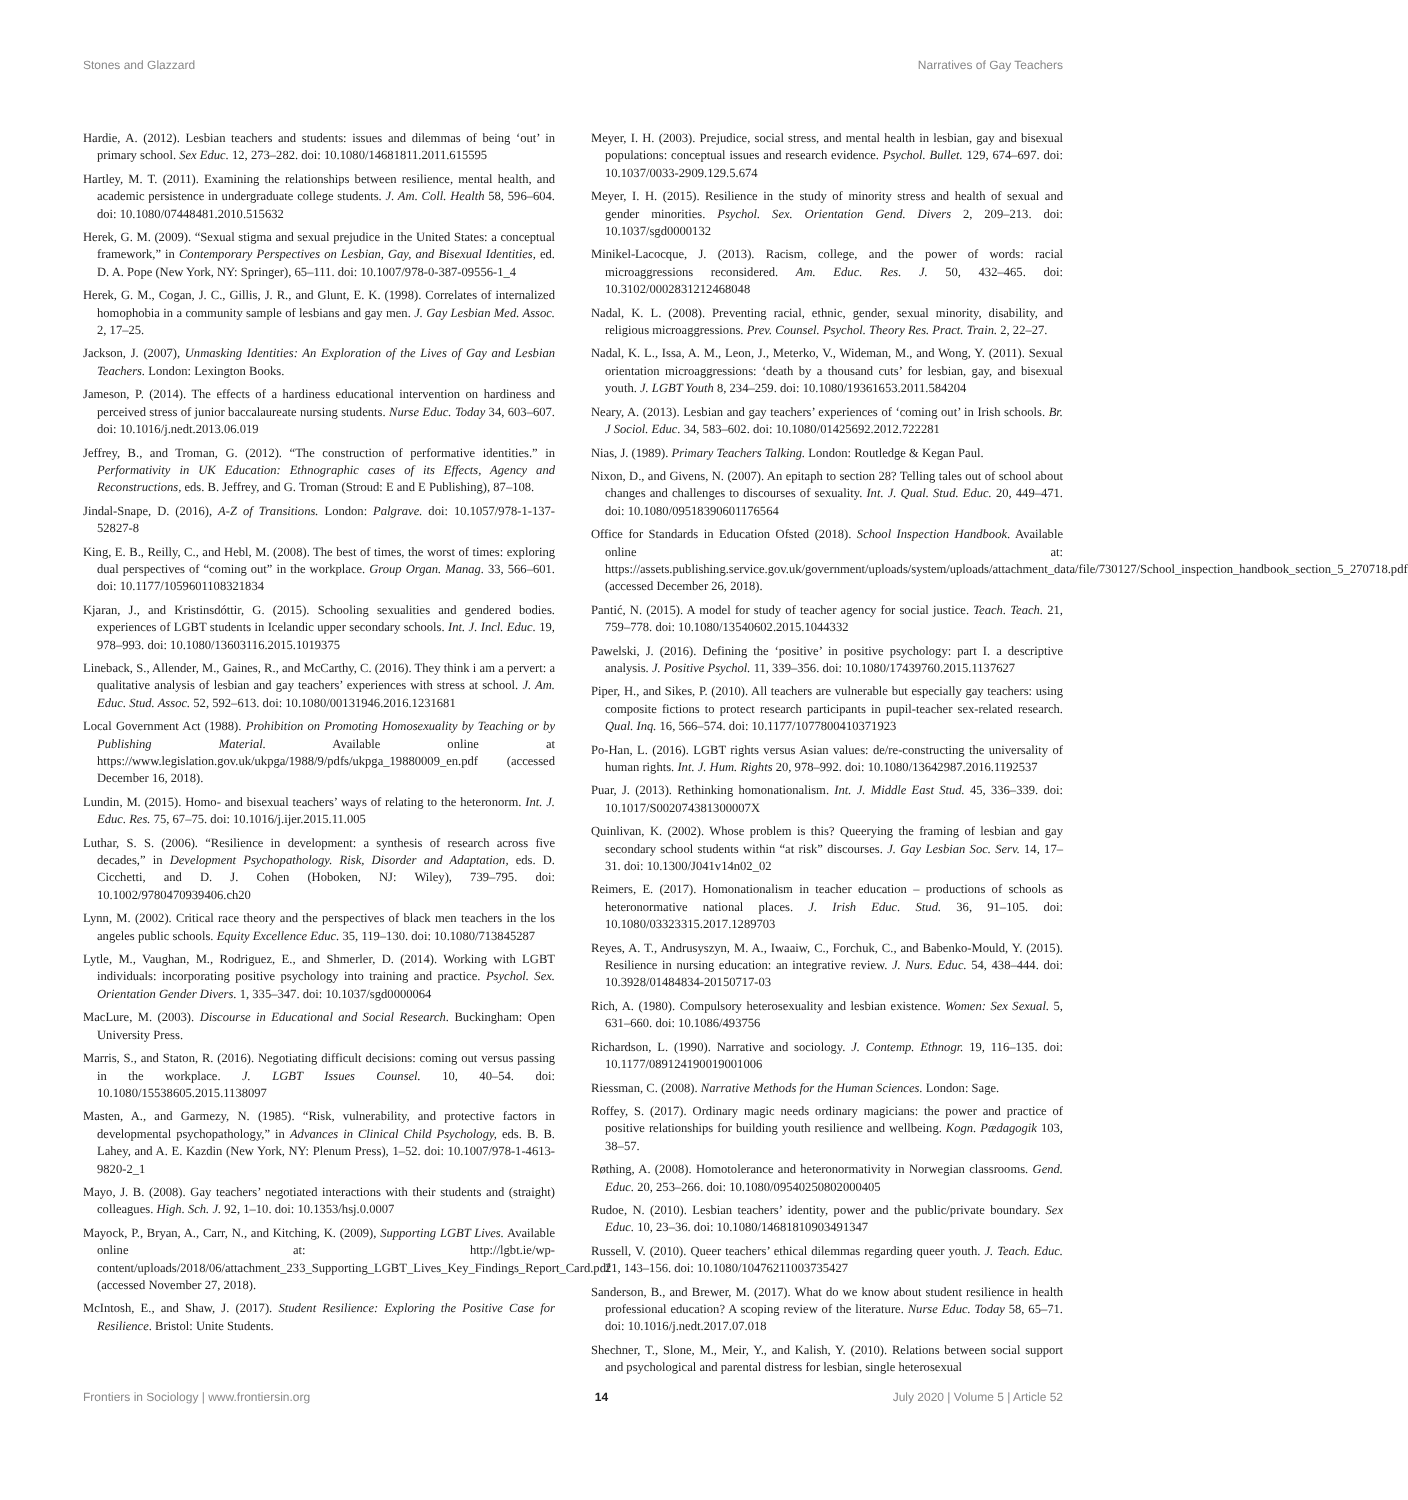Stones and Glazzard Narratives of Gay Teachers
Hardie, A. (2012). Lesbian teachers and students: issues and dilemmas of being ‘out’ in primary school. Sex Educ. 12, 273–282. doi: 10.1080/14681811.2011.615595
Hartley, M. T. (2011). Examining the relationships between resilience, mental health, and academic persistence in undergraduate college students. J. Am. Coll. Health 58, 596–604. doi: 10.1080/07448481.2010.515632
Herek, G. M. (2009). “Sexual stigma and sexual prejudice in the United States: a conceptual framework,” in Contemporary Perspectives on Lesbian, Gay, and Bisexual Identities, ed. D. A. Pope (New York, NY: Springer), 65–111. doi: 10.1007/978-0-387-09556-1_4
Herek, G. M., Cogan, J. C., Gillis, J. R., and Glunt, E. K. (1998). Correlates of internalized homophobia in a community sample of lesbians and gay men. J. Gay Lesbian Med. Assoc. 2, 17–25.
Jackson, J. (2007), Unmasking Identities: An Exploration of the Lives of Gay and Lesbian Teachers. London: Lexington Books.
Jameson, P. (2014). The effects of a hardiness educational intervention on hardiness and perceived stress of junior baccalaureate nursing students. Nurse Educ. Today 34, 603–607. doi: 10.1016/j.nedt.2013.06.019
Jeffrey, B., and Troman, G. (2012). “The construction of performative identities.” in Performativity in UK Education: Ethnographic cases of its Effects, Agency and Reconstructions, eds. B. Jeffrey, and G. Troman (Stroud: E and E Publishing), 87–108.
Jindal-Snape, D. (2016), A-Z of Transitions. London: Palgrave. doi: 10.1057/978-1-137-52827-8
King, E. B., Reilly, C., and Hebl, M. (2008). The best of times, the worst of times: exploring dual perspectives of “coming out” in the workplace. Group Organ. Manag. 33, 566–601. doi: 10.1177/1059601108321834
Kjaran, J., and Kristinsdóttir, G. (2015). Schooling sexualities and gendered bodies. experiences of LGBT students in Icelandic upper secondary schools. Int. J. Incl. Educ. 19, 978–993. doi: 10.1080/13603116.2015.1019375
Lineback, S., Allender, M., Gaines, R., and McCarthy, C. (2016). They think i am a pervert: a qualitative analysis of lesbian and gay teachers’ experiences with stress at school. J. Am. Educ. Stud. Assoc. 52, 592–613. doi: 10.1080/00131946.2016.1231681
Local Government Act (1988). Prohibition on Promoting Homosexuality by Teaching or by Publishing Material. Available online at https://www.legislation.gov.uk/ukpga/1988/9/pdfs/ukpga_19880009_en.pdf (accessed December 16, 2018).
Lundin, M. (2015). Homo- and bisexual teachers’ ways of relating to the heteronorm. Int. J. Educ. Res. 75, 67–75. doi: 10.1016/j.ijer.2015.11.005
Luthar, S. S. (2006). “Resilience in development: a synthesis of research across five decades,” in Development Psychopathology. Risk, Disorder and Adaptation, eds. D. Cicchetti, and D. J. Cohen (Hoboken, NJ: Wiley), 739–795. doi: 10.1002/9780470939406.ch20
Lynn, M. (2002). Critical race theory and the perspectives of black men teachers in the los angeles public schools. Equity Excellence Educ. 35, 119–130. doi: 10.1080/713845287
Lytle, M., Vaughan, M., Rodriguez, E., and Shmerler, D. (2014). Working with LGBT individuals: incorporating positive psychology into training and practice. Psychol. Sex. Orientation Gender Divers. 1, 335–347. doi: 10.1037/sgd0000064
MacLure, M. (2003). Discourse in Educational and Social Research. Buckingham: Open University Press.
Marris, S., and Staton, R. (2016). Negotiating difficult decisions: coming out versus passing in the workplace. J. LGBT Issues Counsel. 10, 40–54. doi: 10.1080/15538605.2015.1138097
Masten, A., and Garmezy, N. (1985). “Risk, vulnerability, and protective factors in developmental psychopathology,” in Advances in Clinical Child Psychology, eds. B. B. Lahey, and A. E. Kazdin (New York, NY: Plenum Press), 1–52. doi: 10.1007/978-1-4613-9820-2_1
Mayo, J. B. (2008). Gay teachers’ negotiated interactions with their students and (straight) colleagues. High. Sch. J. 92, 1–10. doi: 10.1353/hsj.0.0007
Mayock, P., Bryan, A., Carr, N., and Kitching, K. (2009), Supporting LGBT Lives. Available online at: http://lgbt.ie/wp-content/uploads/2018/06/attachment_233_Supporting_LGBT_Lives_Key_Findings_Report_Card.pdf (accessed November 27, 2018).
McIntosh, E., and Shaw, J. (2017). Student Resilience: Exploring the Positive Case for Resilience. Bristol: Unite Students.
Meyer, I. H. (2003). Prejudice, social stress, and mental health in lesbian, gay and bisexual populations: conceptual issues and research evidence. Psychol. Bullet. 129, 674–697. doi: 10.1037/0033-2909.129.5.674
Meyer, I. H. (2015). Resilience in the study of minority stress and health of sexual and gender minorities. Psychol. Sex. Orientation Gend. Divers 2, 209–213. doi: 10.1037/sgd0000132
Minikel-Lacocque, J. (2013). Racism, college, and the power of words: racial microaggressions reconsidered. Am. Educ. Res. J. 50, 432–465. doi: 10.3102/0002831212468048
Nadal, K. L. (2008). Preventing racial, ethnic, gender, sexual minority, disability, and religious microaggressions. Prev. Counsel. Psychol. Theory Res. Pract. Train. 2, 22–27.
Nadal, K. L., Issa, A. M., Leon, J., Meterko, V., Wideman, M., and Wong, Y. (2011). Sexual orientation microaggressions: ‘death by a thousand cuts’ for lesbian, gay, and bisexual youth. J. LGBT Youth 8, 234–259. doi: 10.1080/19361653.2011.584204
Neary, A. (2013). Lesbian and gay teachers’ experiences of ‘coming out’ in Irish schools. Br. J Sociol. Educ. 34, 583–602. doi: 10.1080/01425692.2012.722281
Nias, J. (1989). Primary Teachers Talking. London: Routledge & Kegan Paul.
Nixon, D., and Givens, N. (2007). An epitaph to section 28? Telling tales out of school about changes and challenges to discourses of sexuality. Int. J. Qual. Stud. Educ. 20, 449–471. doi: 10.1080/09518390601176564
Office for Standards in Education Ofsted (2018). School Inspection Handbook. Available online at: https://assets.publishing.service.gov.uk/government/uploads/system/uploads/attachment_data/file/730127/School_inspection_handbook_section_5_270718.pdf (accessed December 26, 2018).
Pantić, N. (2015). A model for study of teacher agency for social justice. Teach. Teach. 21, 759–778. doi: 10.1080/13540602.2015.1044332
Pawelski, J. (2016). Defining the ‘positive’ in positive psychology: part I. a descriptive analysis. J. Positive Psychol. 11, 339–356. doi: 10.1080/17439760.2015.1137627
Piper, H., and Sikes, P. (2010). All teachers are vulnerable but especially gay teachers: using composite fictions to protect research participants in pupil-teacher sex-related research. Qual. Inq. 16, 566–574. doi: 10.1177/1077800410371923
Po-Han, L. (2016). LGBT rights versus Asian values: de/re-constructing the universality of human rights. Int. J. Hum. Rights 20, 978–992. doi: 10.1080/13642987.2016.1192537
Puar, J. (2013). Rethinking homonationalism. Int. J. Middle East Stud. 45, 336–339. doi: 10.1017/S002074381300007X
Quinlivan, K. (2002). Whose problem is this? Queerying the framing of lesbian and gay secondary school students within “at risk” discourses. J. Gay Lesbian Soc. Serv. 14, 17–31. doi: 10.1300/J041v14n02_02
Reimers, E. (2017). Homonationalism in teacher education – productions of schools as heteronormative national places. J. Irish Educ. Stud. 36, 91–105. doi: 10.1080/03323315.2017.1289703
Reyes, A. T., Andrusyszyn, M. A., Iwaaiw, C., Forchuk, C., and Babenko-Mould, Y. (2015). Resilience in nursing education: an integrative review. J. Nurs. Educ. 54, 438–444. doi: 10.3928/01484834-20150717-03
Rich, A. (1980). Compulsory heterosexuality and lesbian existence. Women: Sex Sexual. 5, 631–660. doi: 10.1086/493756
Richardson, L. (1990). Narrative and sociology. J. Contemp. Ethnogr. 19, 116–135. doi: 10.1177/089124190019001006
Riessman, C. (2008). Narrative Methods for the Human Sciences. London: Sage.
Roffey, S. (2017). Ordinary magic needs ordinary magicians: the power and practice of positive relationships for building youth resilience and wellbeing. Kogn. Pædagogik 103, 38–57.
Røthing, A. (2008). Homotolerance and heteronormativity in Norwegian classrooms. Gend. Educ. 20, 253–266. doi: 10.1080/09540250802000405
Rudoe, N. (2010). Lesbian teachers’ identity, power and the public/private boundary. Sex Educ. 10, 23–36. doi: 10.1080/14681810903491347
Russell, V. (2010). Queer teachers’ ethical dilemmas regarding queer youth. J. Teach. Educ. 21, 143–156. doi: 10.1080/10476211003735427
Sanderson, B., and Brewer, M. (2017). What do we know about student resilience in health professional education? A scoping review of the literature. Nurse Educ. Today 58, 65–71. doi: 10.1016/j.nedt.2017.07.018
Shechner, T., Slone, M., Meir, Y., and Kalish, Y. (2010). Relations between social support and psychological and parental distress for lesbian, single heterosexual
Frontiers in Sociology | www.frontiersin.org 14 July 2020 | Volume 5 | Article 52